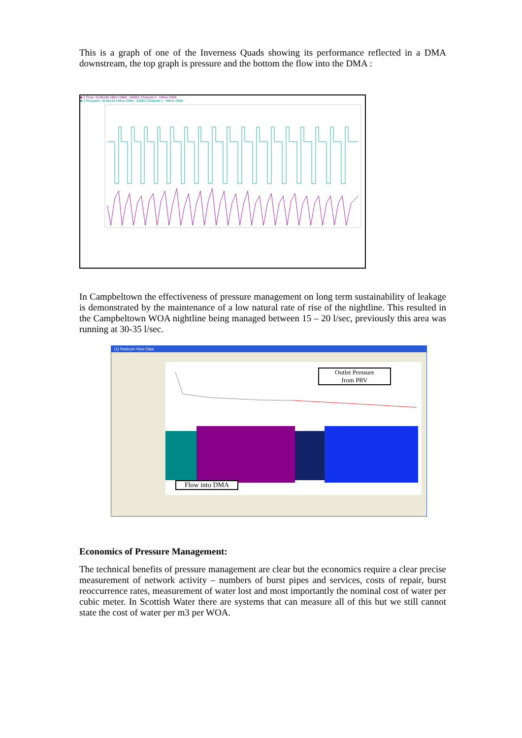This is a graph of one of the Inverness Quads showing its performance reflected in a DMA downstream, the top graph is pressure and the bottom the flow into the DMA :
■ 2 Flow: 6148104 Hilton DMA : A0001 Channel 2 : Hilton DMA
■ 1 Pressure: 6148104 Hilton DMA : A0001 Channel 1 : Hilton DMA
In Campbeltown the effectiveness of pressure management on long term sustainability of leakage is demonstrated by the maintenance of a low natural rate of rise of the nightline. This resulted in the Campbeltown WOA nightline being managed between 15 – 20 l/sec, previously this area was running at 30-35 l/sec.
(1) Radcom View Data
Outlet Pressure
from PRV
Flow into DMA
Economics of Pressure Management:
The technical benefits of pressure management are clear but the economics require a clear precise measurement of network activity – numbers of burst pipes and services, costs of repair, burst reoccurrence rates, measurement of water lost and most importantly the nominal cost of water per cubic meter. In Scottish Water there are systems that can measure all of this but we still cannot state the cost of water per m3 per WOA.